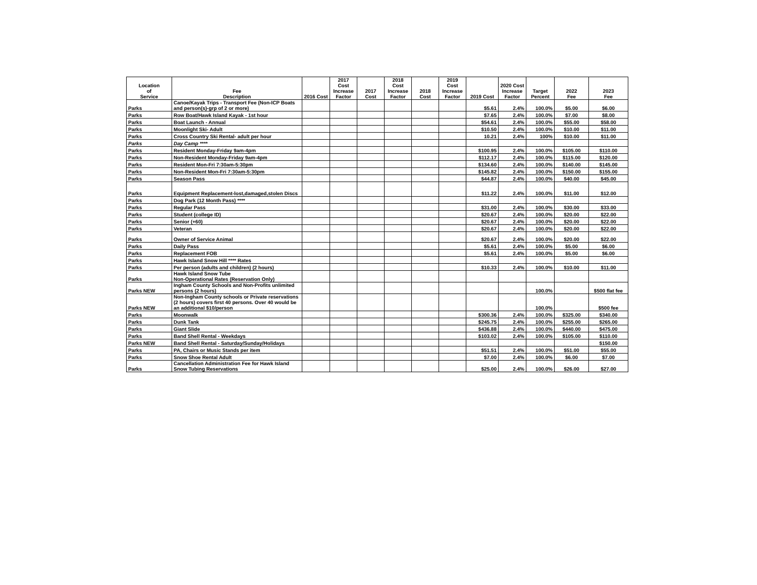| Location of Service | Fee Description | 2016 Cost | 2017 Cost Increase Factor | 2017 Cost | 2018 Cost Increase Factor | 2018 Cost | 2019 Cost Increase Factor | 2019 Cost | 2020 Cost Increase Factor | Target Percent | 2022 Fee | 2023 Fee |
| --- | --- | --- | --- | --- | --- | --- | --- | --- | --- | --- | --- | --- |
| Parks | Canoe/Kayak Trips - Transport Fee (Non-ICP Boats and person(s)-grp of 2 or more) | | | | | | | $5.61 | 2.4% | 100.0% | $5.00 | $6.00 |
| Parks | Row Boat/Hawk Island Kayak - 1st hour | | | | | | | $7.65 | 2.4% | 100.0% | $7.00 | $8.00 |
| Parks | Boat Launch - Annual | | | | | | | $54.61 | 2.4% | 100.0% | $55.00 | $58.00 |
| Parks | Moonlight Ski- Adult | | | | | | | $10.50 | 2.4% | 100.0% | $10.00 | $11.00 |
| Parks | Cross Country Ski Rental- adult per hour | | | | | | | 10.21 | 2.4% | 100% | $10.00 | $11.00 |
| Parks | Day Camp **** | | | | | | | | | | | |
| Parks | Resident Monday-Friday 9am-4pm | | | | | | | $100.95 | 2.4% | 100.0% | $105.00 | $110.00 |
| Parks | Non-Resident Monday-Friday 9am-4pm | | | | | | | $112.17 | 2.4% | 100.0% | $115.00 | $120.00 |
| Parks | Resident Mon-Fri 7:30am-5:30pm | | | | | | | $134.60 | 2.4% | 100.0% | $140.00 | $145.00 |
| Parks | Non-Resident Mon-Fri 7:30am-5:30pm | | | | | | | $145.82 | 2.4% | 100.0% | $150.00 | $155.00 |
| Parks | Season Pass | | | | | | | $44.87 | 2.4% | 100.0% | $40.00 | $45.00 |
| Parks | Equipment Replacement-lost,damaged,stolen Discs | | | | | | | $11.22 | 2.4% | 100.0% | $11.00 | $12.00 |
| Parks | Dog Park (12 Month Pass) **** | | | | | | | | | | | |
| Parks | Regular Pass | | | | | | | $31.00 | 2.4% | 100.0% | $30.00 | $33.00 |
| Parks | Student (college ID) | | | | | | | $20.67 | 2.4% | 100.0% | $20.00 | $22.00 |
| Parks | Senior (+60) | | | | | | | $20.67 | 2.4% | 100.0% | $20.00 | $22.00 |
| Parks | Veteran | | | | | | | $20.67 | 2.4% | 100.0% | $20.00 | $22.00 |
| Parks | Owner of Service Animal | | | | | | | $20.67 | 2.4% | 100.0% | $20.00 | $22.00 |
| Parks | Daily Pass | | | | | | | $5.61 | 2.4% | 100.0% | $5.00 | $6.00 |
| Parks | Replacement FOB | | | | | | | $5.61 | 2.4% | 100.0% | $5.00 | $6.00 |
| Parks | Hawk Island Snow Hill **** Rates | | | | | | | | | | | |
| Parks | Per person (adults and children) (2 hours) | | | | | | | $10.33 | 2.4% | 100.0% | $10.00 | $11.00 |
| Parks | Hawk Island Snow Tube Non-Operational Rates (Reservation Only) | | | | | | | | | | | |
| Parks NEW | Ingham County Schools and Non-Profits unlimited persons (2 hours) | | | | | | | | | 100.0% | | $500 flat fee |
| Parks NEW | Non-Ingham County schools or Private reservations (2 hours) covers first 40 persons. Over 40 would be an additional $10/person | | | | | | | | | 100.0% | | $500 fee |
| Parks | Moonwalk | | | | | | | $300.36 | 2.4% | 100.0% | $325.00 | $340.00 |
| Parks | Dunk Tank | | | | | | | $245.75 | 2.4% | 100.0% | $255.00 | $265.00 |
| Parks | Giant Slide | | | | | | | $436.88 | 2.4% | 100.0% | $440.00 | $475.00 |
| Parks | Band Shell Rental - Weekdays | | | | | | | $103.02 | 2.4% | 100.0% | $105.00 | $110.00 |
| Parks NEW | Band Shell Rental - Saturday/Sunday/Holidays | | | | | | | | | | | $150.00 |
| Parks | PA, Chairs or Music Stands per item | | | | | | | $51.51 | 2.4% | 100.0% | $51.00 | $55.00 |
| Parks | Snow Shoe Rental Adult | | | | | | | $7.00 | 2.4% | 100.0% | $6.00 | $7.00 |
| Parks | Cancellation Administration Fee for Hawk Island Snow Tubing Reservations | | | | | | | $25.00 | 2.4% | 100.0% | $26.00 | $27.00 |